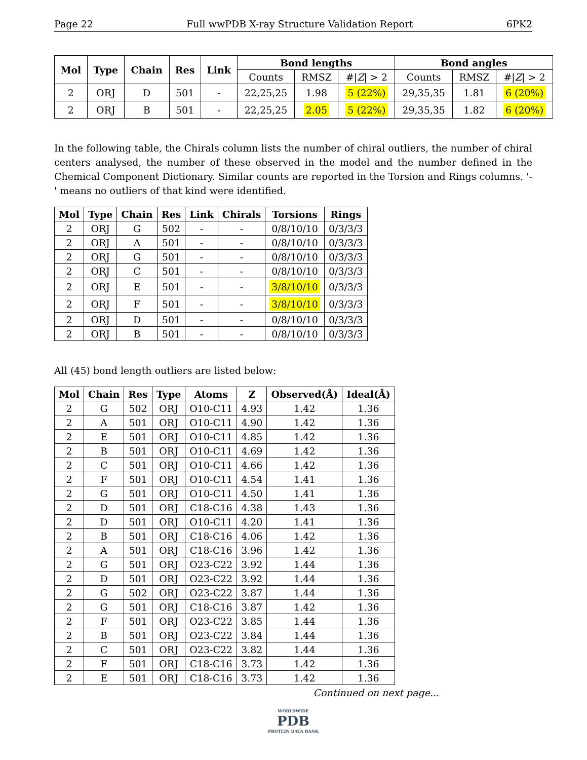Page 22 Full wwPDB X-ray Structure Validation Report 6PK2
| Mol | Type | Chain | Res | Link | Bond lengths | | | Bond angles | | |
| --- | --- | --- | --- | --- | --- | --- | --- | --- | --- | --- |
| | | | | | Counts | RMSZ | #/ Z / > 2 | Counts | RMSZ | #/ Z / > 2 |
| 2 | ORJ | D | 501 | - | 22,25,25 | 1.98 | 5 (22%) | 29,35,35 | 1.81 | 6 (20%) |
| 2 | ORJ | B | 501 | - | 22,25,25 | 2.05 | 5 (22%) | 29,35,35 | 1.82 | 6 (20%) |
In the following table, the Chirals column lists the number of chiral outliers, the number of chiral centers analysed, the number of these observed in the model and the number defined in the Chemical Component Dictionary. Similar counts are reported in the Torsion and Rings columns. '-' means no outliers of that kind were identified.
| Mol | Type | Chain | Res | Link | Chirals | Torsions | Rings |
| --- | --- | --- | --- | --- | --- | --- | --- |
| 2 | ORJ | G | 502 | - | - | 0/8/10/10 | 0/3/3/3 |
| 2 | ORJ | A | 501 | - | - | 0/8/10/10 | 0/3/3/3 |
| 2 | ORJ | G | 501 | - | - | 0/8/10/10 | 0/3/3/3 |
| 2 | ORJ | C | 501 | - | - | 0/8/10/10 | 0/3/3/3 |
| 2 | ORJ | E | 501 | - | - | 3/8/10/10 | 0/3/3/3 |
| 2 | ORJ | F | 501 | - | - | 3/8/10/10 | 0/3/3/3 |
| 2 | ORJ | D | 501 | - | - | 0/8/10/10 | 0/3/3/3 |
| 2 | ORJ | B | 501 | - | - | 0/8/10/10 | 0/3/3/3 |
All (45) bond length outliers are listed below:
| Mol | Chain | Res | Type | Atoms | Z | Observed(Å) | Ideal(Å) |
| --- | --- | --- | --- | --- | --- | --- | --- |
| 2 | G | 502 | ORJ | O10-C11 | 4.93 | 1.42 | 1.36 |
| 2 | A | 501 | ORJ | O10-C11 | 4.90 | 1.42 | 1.36 |
| 2 | E | 501 | ORJ | O10-C11 | 4.85 | 1.42 | 1.36 |
| 2 | B | 501 | ORJ | O10-C11 | 4.69 | 1.42 | 1.36 |
| 2 | C | 501 | ORJ | O10-C11 | 4.66 | 1.42 | 1.36 |
| 2 | F | 501 | ORJ | O10-C11 | 4.54 | 1.41 | 1.36 |
| 2 | G | 501 | ORJ | O10-C11 | 4.50 | 1.41 | 1.36 |
| 2 | D | 501 | ORJ | C18-C16 | 4.38 | 1.43 | 1.36 |
| 2 | D | 501 | ORJ | O10-C11 | 4.20 | 1.41 | 1.36 |
| 2 | B | 501 | ORJ | C18-C16 | 4.06 | 1.42 | 1.36 |
| 2 | A | 501 | ORJ | C18-C16 | 3.96 | 1.42 | 1.36 |
| 2 | G | 501 | ORJ | O23-C22 | 3.92 | 1.44 | 1.36 |
| 2 | D | 501 | ORJ | O23-C22 | 3.92 | 1.44 | 1.36 |
| 2 | G | 502 | ORJ | O23-C22 | 3.87 | 1.44 | 1.36 |
| 2 | G | 501 | ORJ | C18-C16 | 3.87 | 1.42 | 1.36 |
| 2 | F | 501 | ORJ | O23-C22 | 3.85 | 1.44 | 1.36 |
| 2 | B | 501 | ORJ | O23-C22 | 3.84 | 1.44 | 1.36 |
| 2 | C | 501 | ORJ | O23-C22 | 3.82 | 1.44 | 1.36 |
| 2 | F | 501 | ORJ | C18-C16 | 3.73 | 1.42 | 1.36 |
| 2 | E | 501 | ORJ | C18-C16 | 3.73 | 1.42 | 1.36 |
Continued on next page...
WORLDWIDE
PDB
PROTEIN DATA BANK